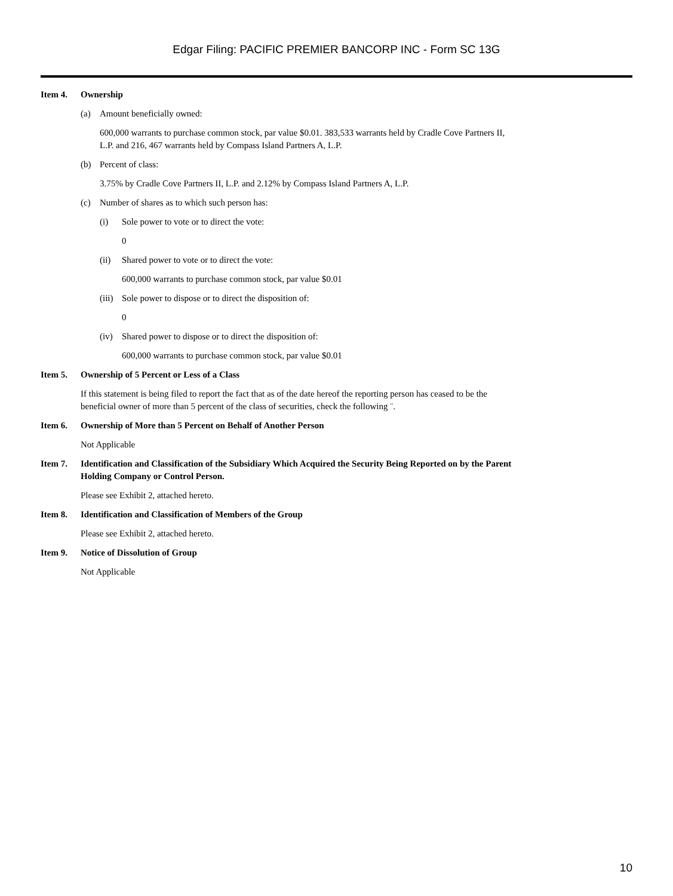Edgar Filing: PACIFIC PREMIER BANCORP INC - Form SC 13G
Item 4. Ownership
(a) Amount beneficially owned:
600,000 warrants to purchase common stock, par value $0.01. 383,533 warrants held by Cradle Cove Partners II,
L.P. and 216, 467 warrants held by Compass Island Partners A, L.P.
(b) Percent of class:
3.75% by Cradle Cove Partners II, L.P. and 2.12% by Compass Island Partners A, L.P.
(c) Number of shares as to which such person has:
(i) Sole power to vote or to direct the vote:
0
(ii) Shared power to vote or to direct the vote:
600,000 warrants to purchase common stock, par value $0.01
(iii) Sole power to dispose or to direct the disposition of:
0
(iv) Shared power to dispose or to direct the disposition of:
600,000 warrants to purchase common stock, par value $0.01
Item 5. Ownership of 5 Percent or Less of a Class
If this statement is being filed to report the fact that as of the date hereof the reporting person has ceased to be the
beneficial owner of more than 5 percent of the class of securities, check the following ¨.
Item 6. Ownership of More than 5 Percent on Behalf of Another Person
Not Applicable
Item 7. Identification and Classification of the Subsidiary Which Acquired the Security Being Reported on by the Parent
Holding Company or Control Person.
Please see Exhibit 2, attached hereto.
Item 8. Identification and Classification of Members of the Group
Please see Exhibit 2, attached hereto.
Item 9. Notice of Dissolution of Group
Not Applicable
10